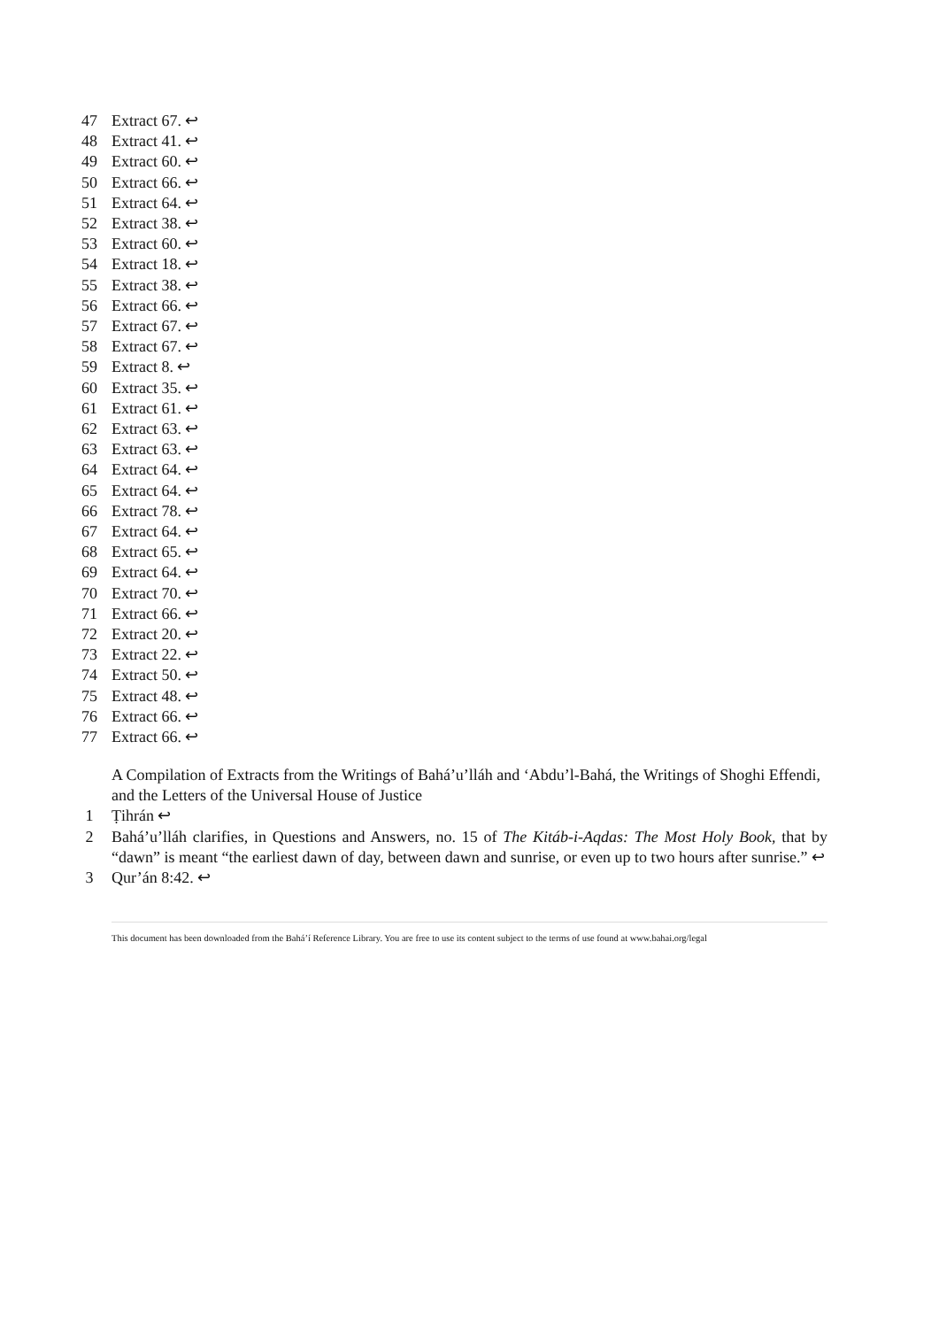47 Extract 67. ↩
48 Extract 41. ↩
49 Extract 60. ↩
50 Extract 66. ↩
51 Extract 64. ↩
52 Extract 38. ↩
53 Extract 60. ↩
54 Extract 18. ↩
55 Extract 38. ↩
56 Extract 66. ↩
57 Extract 67. ↩
58 Extract 67. ↩
59 Extract 8. ↩
60 Extract 35. ↩
61 Extract 61. ↩
62 Extract 63. ↩
63 Extract 63. ↩
64 Extract 64. ↩
65 Extract 64. ↩
66 Extract 78. ↩
67 Extract 64. ↩
68 Extract 65. ↩
69 Extract 64. ↩
70 Extract 70. ↩
71 Extract 66. ↩
72 Extract 20. ↩
73 Extract 22. ↩
74 Extract 50. ↩
75 Extract 48. ↩
76 Extract 66. ↩
77 Extract 66. ↩
A Compilation of Extracts from the Writings of Bahá’u’lláh and ‘Abdu’l-Bahá, the Writings of Shoghi Effendi, and the Letters of the Universal House of Justice
1 Ṭihrán ↩
2 Bahá’u’lláh clarifies, in Questions and Answers, no. 15 of The Kitáb-i-Aqdas: The Most Holy Book, that by “dawn” is meant “the earliest dawn of day, between dawn and sunrise, or even up to two hours after sunrise.” ↩
3 Qur’án 8:42. ↩
This document has been downloaded from the Bahá’í Reference Library. You are free to use its content subject to the terms of use found at www.bahai.org/legal